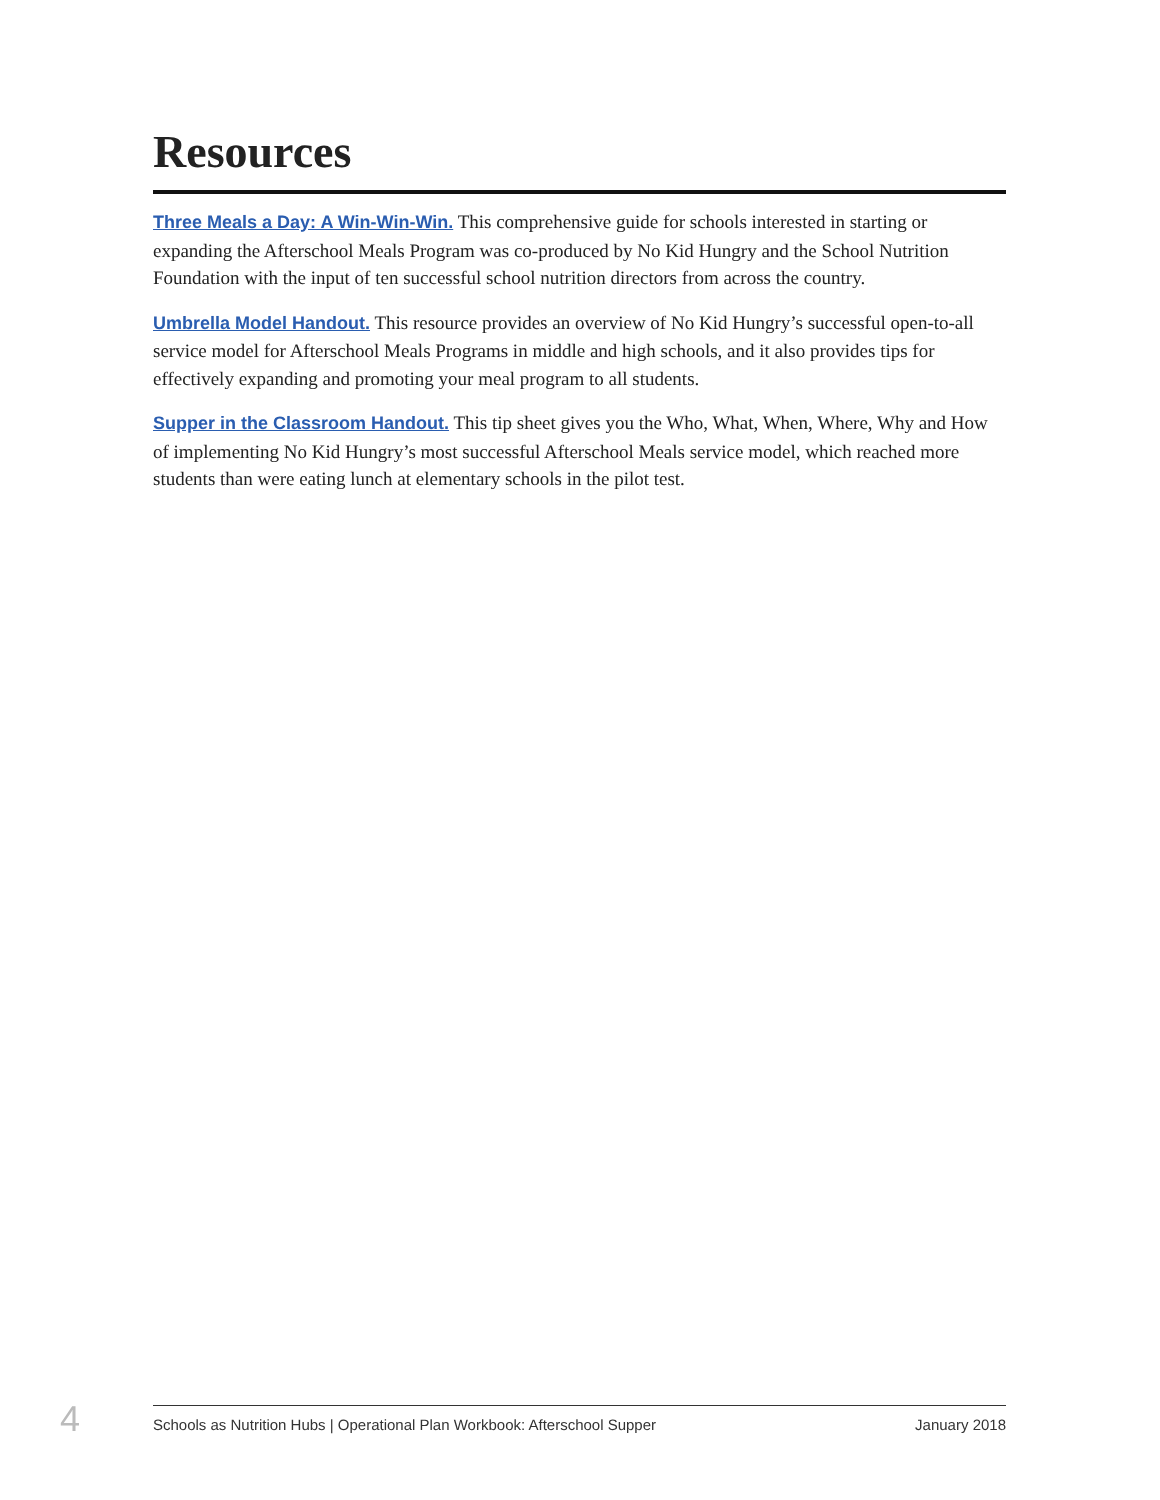Resources
Three Meals a Day: A Win-Win-Win. This comprehensive guide for schools interested in starting or expanding the Afterschool Meals Program was co-produced by No Kid Hungry and the School Nutrition Foundation with the input of ten successful school nutrition directors from across the country.
Umbrella Model Handout. This resource provides an overview of No Kid Hungry’s successful open-to-all service model for Afterschool Meals Programs in middle and high schools, and it also provides tips for effectively expanding and promoting your meal program to all students.
Supper in the Classroom Handout. This tip sheet gives you the Who, What, When, Where, Why and How of implementing No Kid Hungry’s most successful Afterschool Meals service model, which reached more students than were eating lunch at elementary schools in the pilot test.
4
Schools as Nutrition Hubs | Operational Plan Workbook: Afterschool Supper January 2018